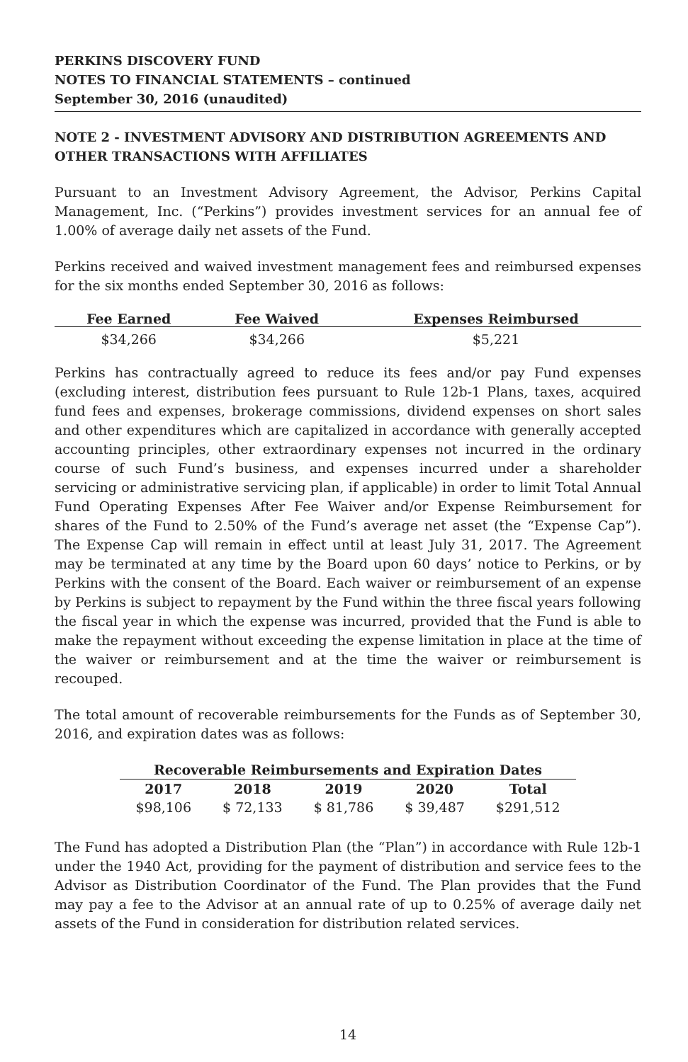PERKINS DISCOVERY FUND
NOTES TO FINANCIAL STATEMENTS – continued
September 30, 2016 (unaudited)
NOTE 2 - INVESTMENT ADVISORY AND DISTRIBUTION AGREEMENTS AND OTHER TRANSACTIONS WITH AFFILIATES
Pursuant to an Investment Advisory Agreement, the Advisor, Perkins Capital Management, Inc. (“Perkins”) provides investment services for an annual fee of 1.00% of average daily net assets of the Fund.
Perkins received and waived investment management fees and reimbursed expenses for the six months ended September 30, 2016 as follows:
| Fee Earned | Fee Waived | Expenses Reimbursed |
| --- | --- | --- |
| $34,266 | $34,266 | $5,221 |
Perkins has contractually agreed to reduce its fees and/or pay Fund expenses (excluding interest, distribution fees pursuant to Rule 12b-1 Plans, taxes, acquired fund fees and expenses, brokerage commissions, dividend expenses on short sales and other expenditures which are capitalized in accordance with generally accepted accounting principles, other extraordinary expenses not incurred in the ordinary course of such Fund’s business, and expenses incurred under a shareholder servicing or administrative servicing plan, if applicable) in order to limit Total Annual Fund Operating Expenses After Fee Waiver and/or Expense Reimbursement for shares of the Fund to 2.50% of the Fund’s average net asset (the “Expense Cap”). The Expense Cap will remain in effect until at least July 31, 2017. The Agreement may be terminated at any time by the Board upon 60 days’ notice to Perkins, or by Perkins with the consent of the Board. Each waiver or reimbursement of an expense by Perkins is subject to repayment by the Fund within the three fiscal years following the fiscal year in which the expense was incurred, provided that the Fund is able to make the repayment without exceeding the expense limitation in place at the time of the waiver or reimbursement and at the time the waiver or reimbursement is recouped.
The total amount of recoverable reimbursements for the Funds as of September 30, 2016, and expiration dates was as follows:
| Recoverable Reimbursements and Expiration Dates | | | | |
| --- | --- | --- | --- | --- |
| 2017 | 2018 | 2019 | 2020 | Total |
| $98,106 | $ 72,133 | $ 81,786 | $ 39,487 | $291,512 |
The Fund has adopted a Distribution Plan (the “Plan”) in accordance with Rule 12b-1 under the 1940 Act, providing for the payment of distribution and service fees to the Advisor as Distribution Coordinator of the Fund. The Plan provides that the Fund may pay a fee to the Advisor at an annual rate of up to 0.25% of average daily net assets of the Fund in consideration for distribution related services.
14